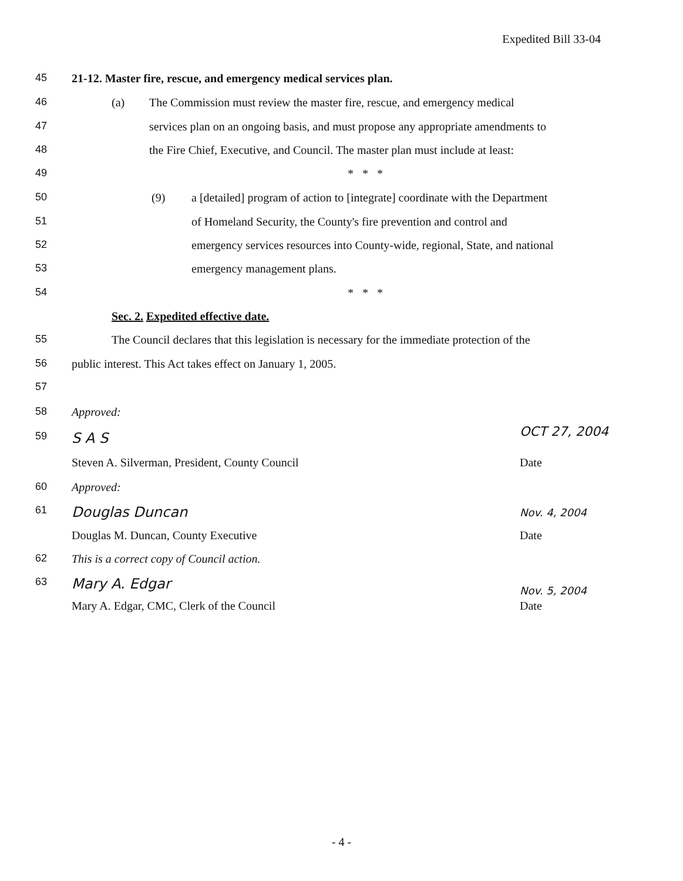Expedited Bill 33-04
45 21-12. Master fire, rescue, and emergency medical services plan.
46 (a) The Commission must review the master fire, rescue, and emergency medical
47 services plan on an ongoing basis, and must propose any appropriate amendments to
48 the Fire Chief, Executive, and Council. The master plan must include at least:
49 * * *
50 (9) a [detailed] program of action to [integrate] coordinate with the Department
51 of Homeland Security, the County's fire prevention and control and
52 emergency services resources into County-wide, regional, State, and national
53 emergency management plans.
54 * * *
Sec. 2. Expedited effective date.
55 The Council declares that this legislation is necessary for the immediate protection of the
56 public interest. This Act takes effect on January 1, 2005.
57
58 Approved:
59 S A S OCT 27, 2004
Steven A. Silverman, President, County Council Date
60 Approved:
61 Douglas Duncan Nov. 4, 2004
Douglas M. Duncan, County Executive Date
62 This is a correct copy of Council action.
63 Mary A. Edgar
Nov. 5, 2004
Mary A. Edgar, CMC, Clerk of the Council Date
- 4 -